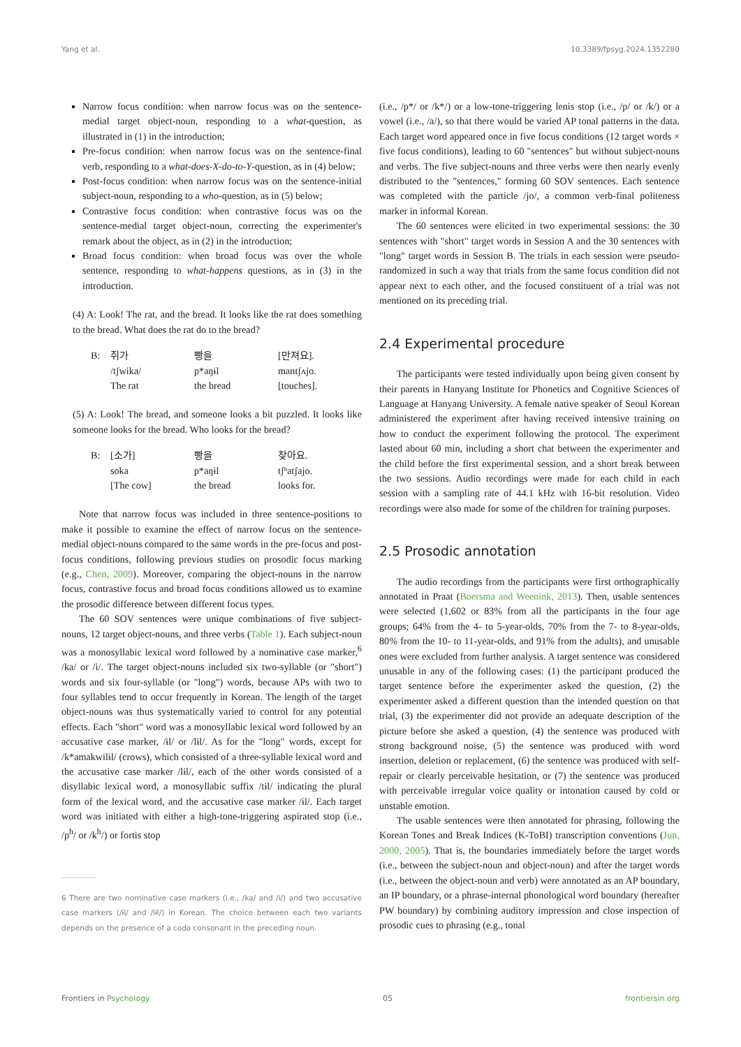Yang et al. 10.3389/fpsyg.2024.1352280
Narrow focus condition: when narrow focus was on the sentence-medial target object-noun, responding to a what-question, as illustrated in (1) in the introduction;
Pre-focus condition: when narrow focus was on the sentence-final verb, responding to a what-does-X-do-to-Y-question, as in (4) below;
Post-focus condition: when narrow focus was on the sentence-initial subject-noun, responding to a who-question, as in (5) below;
Contrastive focus condition: when contrastive focus was on the sentence-medial target object-noun, correcting the experimenter's remark about the object, as in (2) in the introduction;
Broad focus condition: when broad focus was over the whole sentence, responding to what-happens questions, as in (3) in the introduction.
(4) A: Look! The rat, and the bread. It looks like the rat does something to the bread. What does the rat do to the bread?
| B: | 쥐가 | 빵을 | [만져요]. |
| | /tʃwika/ | p*aŋɨl | mantʃʌjo. |
| | The rat | the bread | [touches]. |
(5) A: Look! The bread, and someone looks a bit puzzled. It looks like someone looks for the bread. Who looks for the bread?
| B: | [소가] | 빵을 | 찾아요. |
| | soka | p*aŋɨl | tʃʰatʃajo. |
| | [The cow] | the bread | looks for. |
Note that narrow focus was included in three sentence-positions to make it possible to examine the effect of narrow focus on the sentence-medial object-nouns compared to the same words in the pre-focus and post-focus conditions, following previous studies on prosodic focus marking (e.g., Chen, 2009). Moreover, comparing the object-nouns in the narrow focus, contrastive focus and broad focus conditions allowed us to examine the prosodic difference between different focus types.
The 60 SOV sentences were unique combinations of five subject-nouns, 12 target object-nouns, and three verbs (Table 1). Each subject-noun was a monosyllabic lexical word followed by a nominative case marker,<sup>6</sup> /ka/ or /i/. The target object-nouns included six two-syllable (or "short") words and six four-syllable (or "long") words, because APs with two to four syllables tend to occur frequently in Korean. The length of the target object-nouns was thus systematically varied to control for any potential effects. Each "short" word was a monosyllabic lexical word followed by an accusative case marker, /ɨl/ or /lɨl/. As for the "long" words, except for /k*amakwilɨl/ (crows), which consisted of a three-syllable lexical word and the accusative case marker /lɨl/, each of the other words consisted of a disyllabic lexical word, a monosyllabic suffix /tɨl/ indicating the plural form of the lexical word, and the accusative case marker /ɨl/. Each target word was initiated with either a high-tone-triggering aspirated stop (i.e., /p<sup>h</sup>/ or /k<sup>h</sup>/) or fortis stop
6 There are two nominative case markers (i.e., /ka/ and /i/) and two accusative case markers (/ɨl/ and /lɨl/) in Korean. The choice between each two variants depends on the presence of a coda consonant in the preceding noun.
(i.e., /p*/ or /k*/) or a low-tone-triggering lenis stop (i.e., /p/ or /k/) or a vowel (i.e., /a/), so that there would be varied AP tonal patterns in the data. Each target word appeared once in five focus conditions (12 target words × five focus conditions), leading to 60 "sentences" but without subject-nouns and verbs. The five subject-nouns and three verbs were then nearly evenly distributed to the "sentences," forming 60 SOV sentences. Each sentence was completed with the particle /jo/, a common verb-final politeness marker in informal Korean.
The 60 sentences were elicited in two experimental sessions: the 30 sentences with "short" target words in Session A and the 30 sentences with "long" target words in Session B. The trials in each session were pseudo-randomized in such a way that trials from the same focus condition did not appear next to each other, and the focused constituent of a trial was not mentioned on its preceding trial.
2.4 Experimental procedure
The participants were tested individually upon being given consent by their parents in Hanyang Institute for Phonetics and Cognitive Sciences of Language at Hanyang University. A female native speaker of Seoul Korean administered the experiment after having received intensive training on how to conduct the experiment following the protocol. The experiment lasted about 60 min, including a short chat between the experimenter and the child before the first experimental session, and a short break between the two sessions. Audio recordings were made for each child in each session with a sampling rate of 44.1 kHz with 16-bit resolution. Video recordings were also made for some of the children for training purposes.
2.5 Prosodic annotation
The audio recordings from the participants were first orthographically annotated in Praat (Boersma and Weenink, 2013). Then, usable sentences were selected (1,602 or 83% from all the participants in the four age groups; 64% from the 4- to 5-year-olds, 70% from the 7- to 8-year-olds, 80% from the 10- to 11-year-olds, and 91% from the adults), and unusable ones were excluded from further analysis. A target sentence was considered unusable in any of the following cases: (1) the participant produced the target sentence before the experimenter asked the question, (2) the experimenter asked a different question than the intended question on that trial, (3) the experimenter did not provide an adequate description of the picture before she asked a question, (4) the sentence was produced with strong background noise, (5) the sentence was produced with word insertion, deletion or replacement, (6) the sentence was produced with self-repair or clearly perceivable hesitation, or (7) the sentence was produced with perceivable irregular voice quality or intonation caused by cold or unstable emotion.
The usable sentences were then annotated for phrasing, following the Korean Tones and Break Indices (K-ToBI) transcription conventions (Jun, 2000, 2005). That is, the boundaries immediately before the target words (i.e., between the subject-noun and object-noun) and after the target words (i.e., between the object-noun and verb) were annotated as an AP boundary, an IP boundary, or a phrase-internal phonological word boundary (hereafter PW boundary) by combining auditory impression and close inspection of prosodic cues to phrasing (e.g., tonal
Frontiers in Psychology 05 frontiersin.org